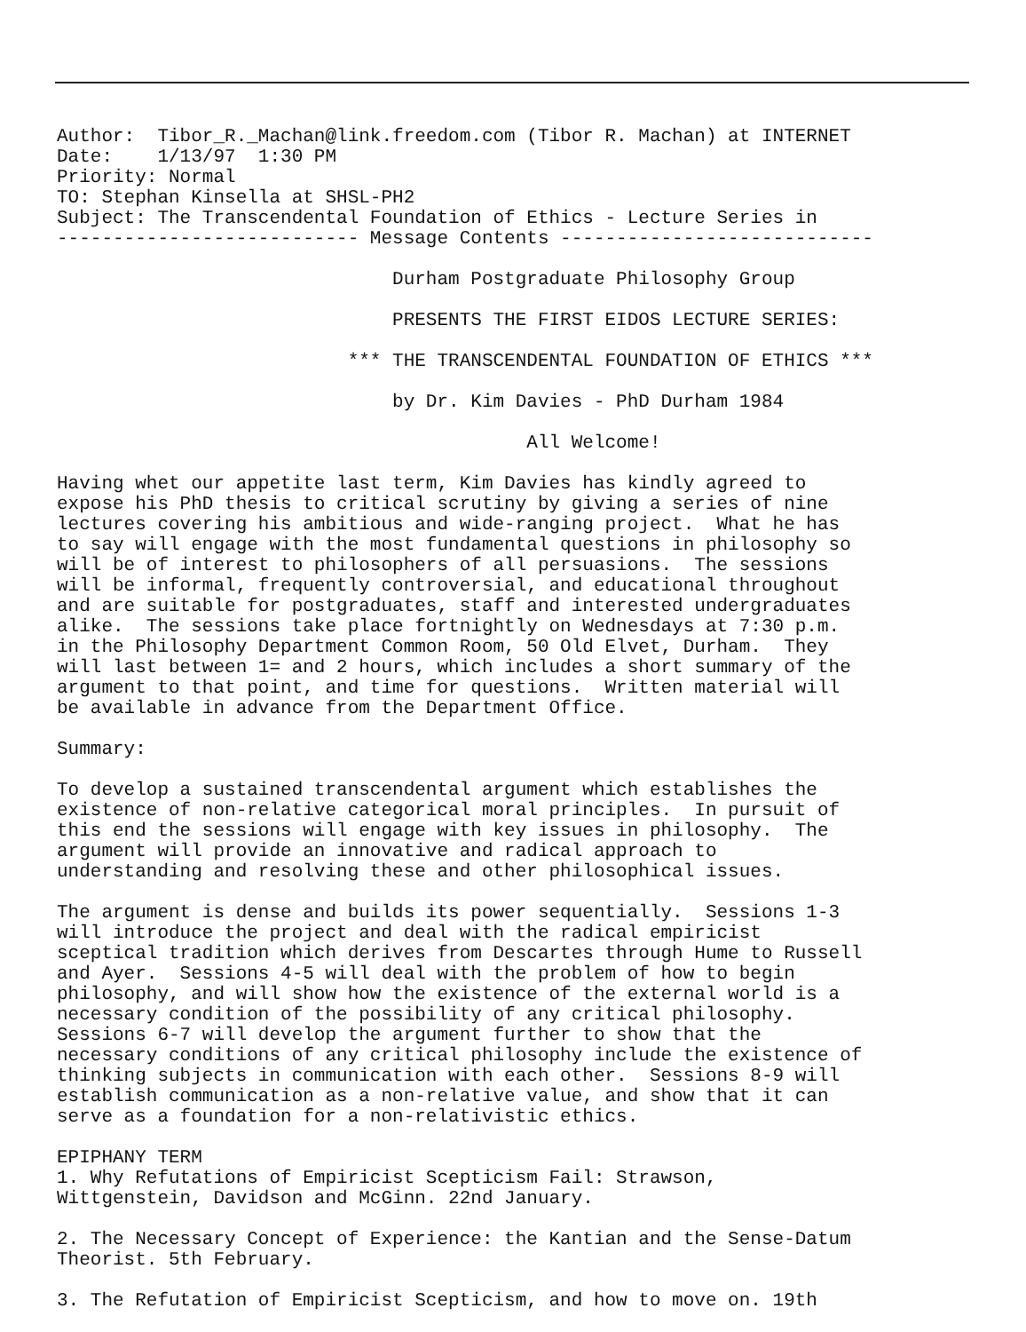Author:  Tibor_R._Machan@link.freedom.com (Tibor R. Machan) at INTERNET
Date:    1/13/97  1:30 PM
Priority: Normal
TO: Stephan Kinsella at SHSL-PH2
Subject: The Transcendental Foundation of Ethics - Lecture Series in
--------------------------- Message Contents ----------------------------

                              Durham Postgraduate Philosophy Group

                              PRESENTS THE FIRST EIDOS LECTURE SERIES:

                          *** THE TRANSCENDENTAL FOUNDATION OF ETHICS ***

                              by Dr. Kim Davies - PhD Durham 1984

                                          All Welcome!

Having whet our appetite last term, Kim Davies has kindly agreed to
expose his PhD thesis to critical scrutiny by giving a series of nine
lectures covering his ambitious and wide-ranging project.  What he has
to say will engage with the most fundamental questions in philosophy so
will be of interest to philosophers of all persuasions.  The sessions
will be informal, frequently controversial, and educational throughout
and are suitable for postgraduates, staff and interested undergraduates
alike.  The sessions take place fortnightly on Wednesdays at 7:30 p.m.
in the Philosophy Department Common Room, 50 Old Elvet, Durham.  They
will last between 1= and 2 hours, which includes a short summary of the
argument to that point, and time for questions.  Written material will
be available in advance from the Department Office.

Summary:

To develop a sustained transcendental argument which establishes the
existence of non-relative categorical moral principles.  In pursuit of
this end the sessions will engage with key issues in philosophy.  The
argument will provide an innovative and radical approach to
understanding and resolving these and other philosophical issues.

The argument is dense and builds its power sequentially.  Sessions 1-3
will introduce the project and deal with the radical empiricist
sceptical tradition which derives from Descartes through Hume to Russell
and Ayer.  Sessions 4-5 will deal with the problem of how to begin
philosophy, and will show how the existence of the external world is a
necessary condition of the possibility of any critical philosophy.
Sessions 6-7 will develop the argument further to show that the
necessary conditions of any critical philosophy include the existence of
thinking subjects in communication with each other.  Sessions 8-9 will
establish communication as a non-relative value, and show that it can
serve as a foundation for a non-relativistic ethics.

EPIPHANY TERM
1. Why Refutations of Empiricist Scepticism Fail: Strawson,
Wittgenstein, Davidson and McGinn. 22nd January.

2. The Necessary Concept of Experience: the Kantian and the Sense-Datum
Theorist. 5th February.

3. The Refutation of Empiricist Scepticism, and how to move on. 19th